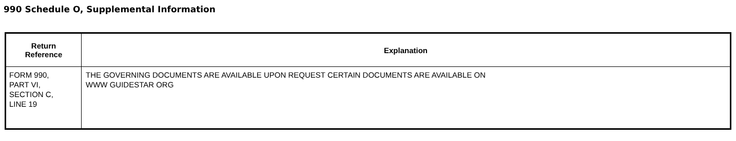990 Schedule O, Supplemental Information
| Return Reference | Explanation |
| --- | --- |
| FORM 990, PART VI, SECTION C, LINE 19 | THE GOVERNING DOCUMENTS ARE AVAILABLE UPON REQUEST CERTAIN DOCUMENTS ARE AVAILABLE ON WWW GUIDESTAR ORG |